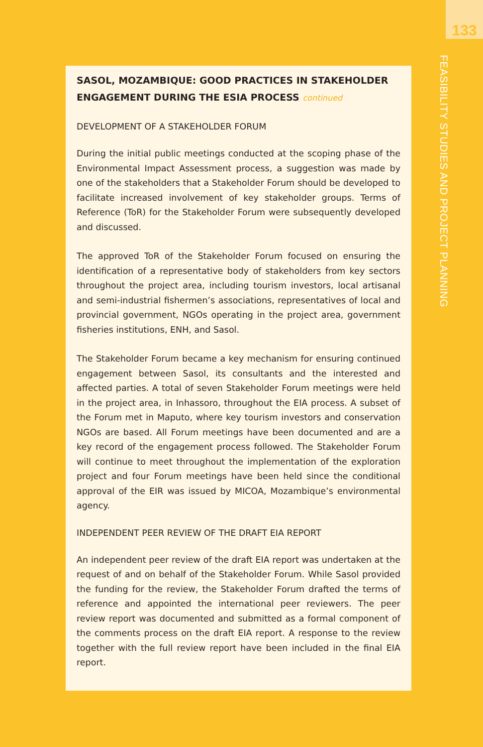133
FEASIBILITY STUDIES AND PROJECT PLANNING
SASOL, MOZAMBIQUE: GOOD PRACTICES IN STAKEHOLDER ENGAGEMENT DURING THE ESIA PROCESS continued
DEVELOPMENT OF A STAKEHOLDER FORUM
During the initial public meetings conducted at the scoping phase of the Environmental Impact Assessment process, a suggestion was made by one of the stakeholders that a Stakeholder Forum should be developed to facilitate increased involvement of key stakeholder groups. Terms of Reference (ToR) for the Stakeholder Forum were subsequently developed and discussed.
The approved ToR of the Stakeholder Forum focused on ensuring the identification of a representative body of stakeholders from key sectors throughout the project area, including tourism investors, local artisanal and semi-industrial fishermen’s associations, representatives of local and provincial government, NGOs operating in the project area, government fisheries institutions, ENH, and Sasol.
The Stakeholder Forum became a key mechanism for ensuring continued engagement between Sasol, its consultants and the interested and affected parties. A total of seven Stakeholder Forum meetings were held in the project area, in Inhassoro, throughout the EIA process. A subset of the Forum met in Maputo, where key tourism investors and conservation NGOs are based. All Forum meetings have been documented and are a key record of the engagement process followed. The Stakeholder Forum will continue to meet throughout the implementation of the exploration project and four Forum meetings have been held since the conditional approval of the EIR was issued by MICOA, Mozambique’s environmental agency.
INDEPENDENT PEER REVIEW OF THE DRAFT EIA REPORT
An independent peer review of the draft EIA report was undertaken at the request of and on behalf of the Stakeholder Forum. While Sasol provided the funding for the review, the Stakeholder Forum drafted the terms of reference and appointed the international peer reviewers. The peer review report was documented and submitted as a formal component of the comments process on the draft EIA report. A response to the review together with the full review report have been included in the final EIA report.